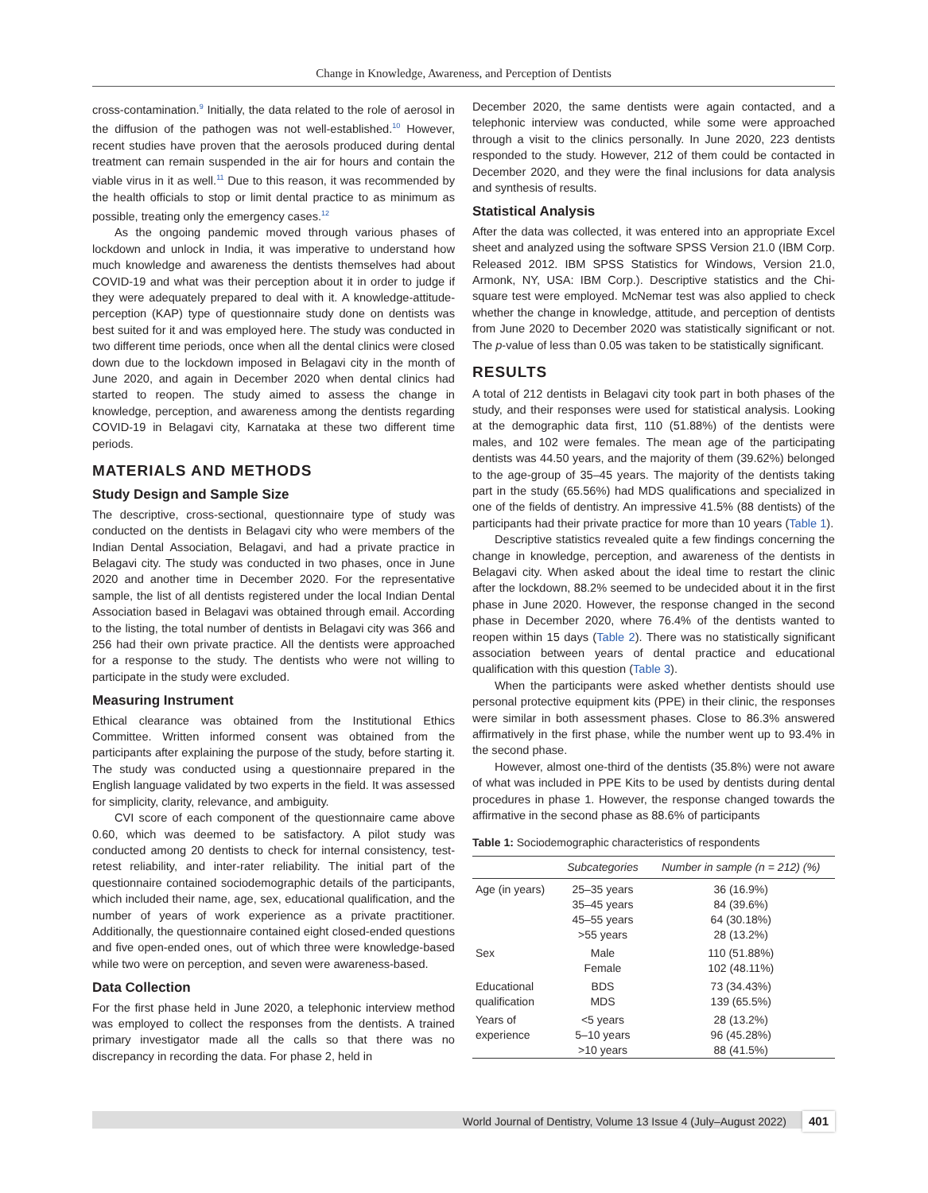Change in Knowledge, Awareness, and Perception of Dentists
cross-contamination.<sup>9</sup> Initially, the data related to the role of aerosol in the diffusion of the pathogen was not well-established.<sup>10</sup> However, recent studies have proven that the aerosols produced during dental treatment can remain suspended in the air for hours and contain the viable virus in it as well.<sup>11</sup> Due to this reason, it was recommended by the health officials to stop or limit dental practice to as minimum as possible, treating only the emergency cases.<sup>12</sup>
As the ongoing pandemic moved through various phases of lockdown and unlock in India, it was imperative to understand how much knowledge and awareness the dentists themselves had about COVID-19 and what was their perception about it in order to judge if they were adequately prepared to deal with it. A knowledge-attitude-perception (KAP) type of questionnaire study done on dentists was best suited for it and was employed here. The study was conducted in two different time periods, once when all the dental clinics were closed down due to the lockdown imposed in Belagavi city in the month of June 2020, and again in December 2020 when dental clinics had started to reopen. The study aimed to assess the change in knowledge, perception, and awareness among the dentists regarding COVID-19 in Belagavi city, Karnataka at these two different time periods.
MATERIALS AND METHODS
Study Design and Sample Size
The descriptive, cross-sectional, questionnaire type of study was conducted on the dentists in Belagavi city who were members of the Indian Dental Association, Belagavi, and had a private practice in Belagavi city. The study was conducted in two phases, once in June 2020 and another time in December 2020. For the representative sample, the list of all dentists registered under the local Indian Dental Association based in Belagavi was obtained through email. According to the listing, the total number of dentists in Belagavi city was 366 and 256 had their own private practice. All the dentists were approached for a response to the study. The dentists who were not willing to participate in the study were excluded.
Measuring Instrument
Ethical clearance was obtained from the Institutional Ethics Committee. Written informed consent was obtained from the participants after explaining the purpose of the study, before starting it. The study was conducted using a questionnaire prepared in the English language validated by two experts in the field. It was assessed for simplicity, clarity, relevance, and ambiguity.
CVI score of each component of the questionnaire came above 0.60, which was deemed to be satisfactory. A pilot study was conducted among 20 dentists to check for internal consistency, test-retest reliability, and inter-rater reliability. The initial part of the questionnaire contained sociodemographic details of the participants, which included their name, age, sex, educational qualification, and the number of years of work experience as a private practitioner. Additionally, the questionnaire contained eight closed-ended questions and five open-ended ones, out of which three were knowledge-based while two were on perception, and seven were awareness-based.
Data Collection
For the first phase held in June 2020, a telephonic interview method was employed to collect the responses from the dentists. A trained primary investigator made all the calls so that there was no discrepancy in recording the data. For phase 2, held in
December 2020, the same dentists were again contacted, and a telephonic interview was conducted, while some were approached through a visit to the clinics personally. In June 2020, 223 dentists responded to the study. However, 212 of them could be contacted in December 2020, and they were the final inclusions for data analysis and synthesis of results.
Statistical Analysis
After the data was collected, it was entered into an appropriate Excel sheet and analyzed using the software SPSS Version 21.0 (IBM Corp. Released 2012. IBM SPSS Statistics for Windows, Version 21.0, Armonk, NY, USA: IBM Corp.). Descriptive statistics and the Chi-square test were employed. McNemar test was also applied to check whether the change in knowledge, attitude, and perception of dentists from June 2020 to December 2020 was statistically significant or not. The p-value of less than 0.05 was taken to be statistically significant.
RESULTS
A total of 212 dentists in Belagavi city took part in both phases of the study, and their responses were used for statistical analysis. Looking at the demographic data first, 110 (51.88%) of the dentists were males, and 102 were females. The mean age of the participating dentists was 44.50 years, and the majority of them (39.62%) belonged to the age-group of 35–45 years. The majority of the dentists taking part in the study (65.56%) had MDS qualifications and specialized in one of the fields of dentistry. An impressive 41.5% (88 dentists) of the participants had their private practice for more than 10 years (Table 1).
Descriptive statistics revealed quite a few findings concerning the change in knowledge, perception, and awareness of the dentists in Belagavi city. When asked about the ideal time to restart the clinic after the lockdown, 88.2% seemed to be undecided about it in the first phase in June 2020. However, the response changed in the second phase in December 2020, where 76.4% of the dentists wanted to reopen within 15 days (Table 2). There was no statistically significant association between years of dental practice and educational qualification with this question (Table 3).
When the participants were asked whether dentists should use personal protective equipment kits (PPE) in their clinic, the responses were similar in both assessment phases. Close to 86.3% answered affirmatively in the first phase, while the number went up to 93.4% in the second phase.
However, almost one-third of the dentists (35.8%) were not aware of what was included in PPE Kits to be used by dentists during dental procedures in phase 1. However, the response changed towards the affirmative in the second phase as 88.6% of participants
Table 1: Sociodemographic characteristics of respondents
| | Subcategories | Number in sample (n = 212) (%) |
| --- | --- | --- |
| Age (in years) | 25–35 years 35–45 years 45–55 years >55 years | 36 (16.9%) 84 (39.6%) 64 (30.18%) 28 (13.2%) |
| Sex | Male Female | 110 (51.88%) 102 (48.11%) |
| Educational qualification | BDS MDS | 73 (34.43%) 139 (65.5%) |
| Years of experience | <5 years 5–10 years >10 years | 28 (13.2%) 96 (45.28%) 88 (41.5%) |
World Journal of Dentistry, Volume 13 Issue 4 (July–August 2022) 401